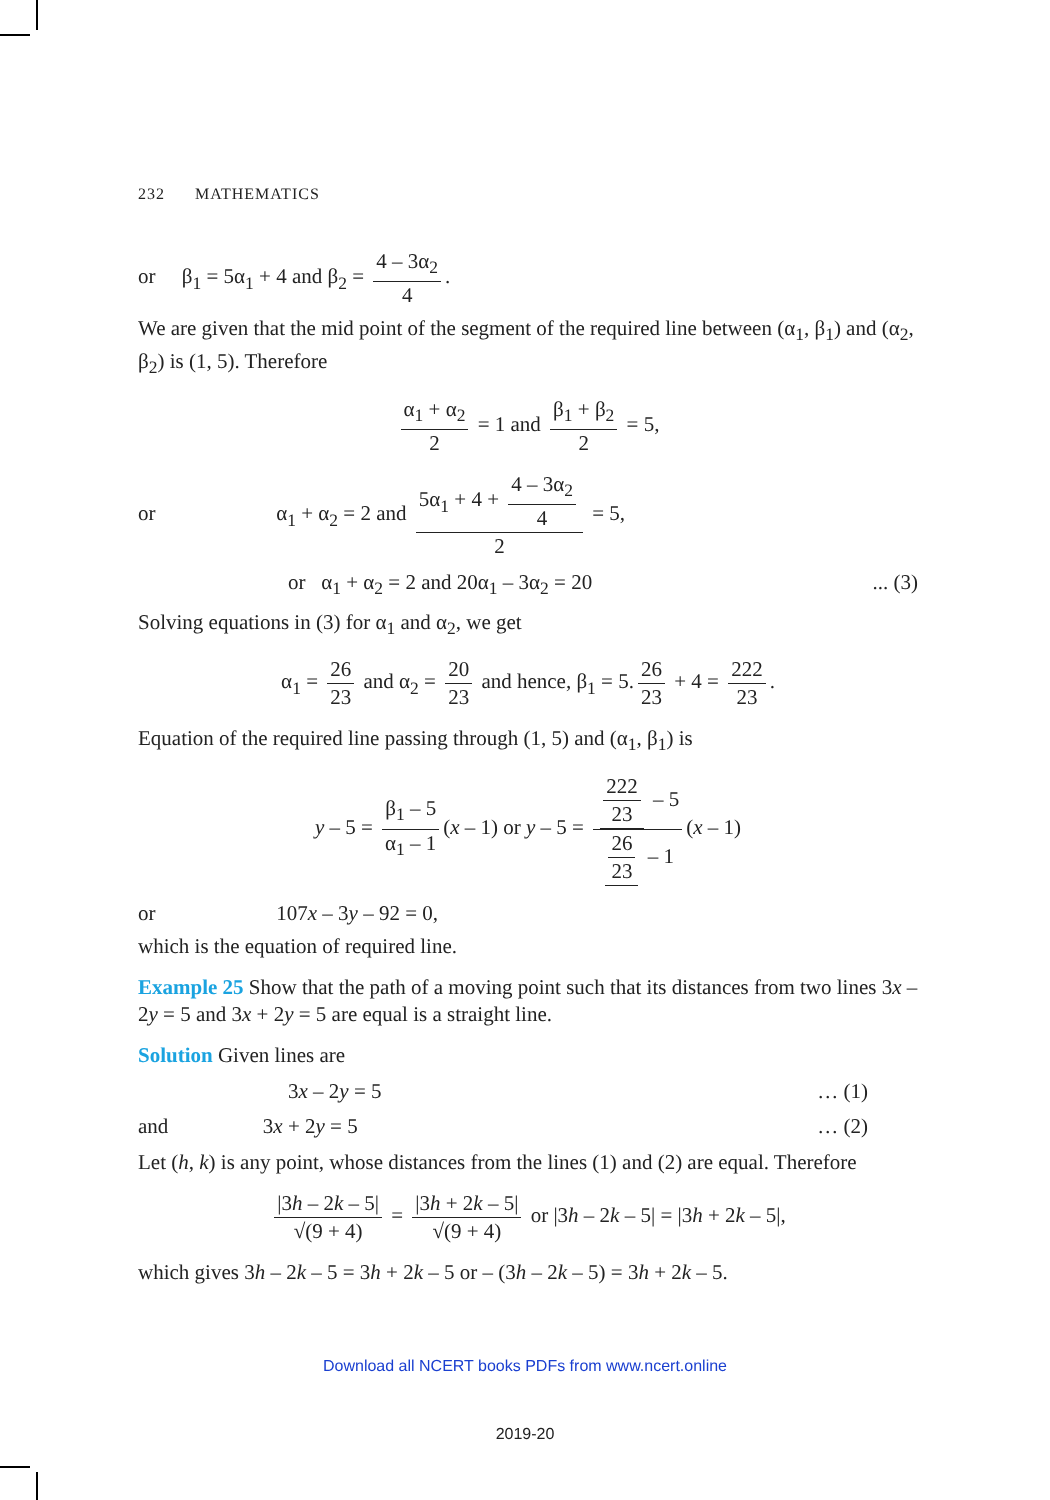232 MATHEMATICS
or β<sub>1</sub> = 5α<sub>1</sub> + 4 and β<sub>2</sub> = 4 – 3α<sub>2</sub> 4.
We are given that the mid point of the segment of the required line between (α<sub>1</sub>, β<sub>1</sub>) and (α<sub>2</sub>, β<sub>2</sub>) is (1, 5). Therefore
α<sub>1</sub> + α<sub>2</sub> 2 = 1 and β<sub>1</sub> + β<sub>2</sub> 2 = 5,
or α<sub>1</sub> + α<sub>2</sub> = 2 and 5α<sub>1</sub> + 4 + 4 – 3α<sub>2</sub> 4 2 = 5,
or α<sub>1</sub> + α<sub>2</sub> = 2 and 20α<sub>1</sub> – 3α<sub>2</sub> = 20... (3)
Solving equations in (3) for α<sub>1</sub> and α<sub>2</sub>, we get
α<sub>1</sub> = 26 23 and α<sub>2</sub> = 20 23 and hence, β<sub>1</sub> = 5. 26 23 + 4 = 222 23.
Equation of the required line passing through (1, 5) and (α<sub>1</sub>, β<sub>1</sub>) is
y – 5 = β<sub>1</sub> – 5 α<sub>1</sub> – 1 (x – 1) or y – 5 = 222 23 – 5 26 23 – 1 (x – 1)
or 107x – 3y – 92 = 0,
which is the equation of required line.
Example 25 Show that the path of a moving point such that its distances from two lines 3x – 2y = 5 and 3x + 2y = 5 are equal is a straight line.
Solution Given lines are
3x – 2y = 5 … (1)
and 3x + 2y = 5 … (2)
Let (h, k) is any point, whose distances from the lines (1) and (2) are equal. Therefore
|3h – 2k – 5| √(9 + 4) = |3h + 2k – 5| √(9 + 4) or |3h – 2k – 5| = |3h + 2k – 5|,
which gives 3h – 2k – 5 = 3h + 2k – 5 or – (3h – 2k – 5) = 3h + 2k – 5.
Download all NCERT books PDFs from www.ncert.online
2019-20